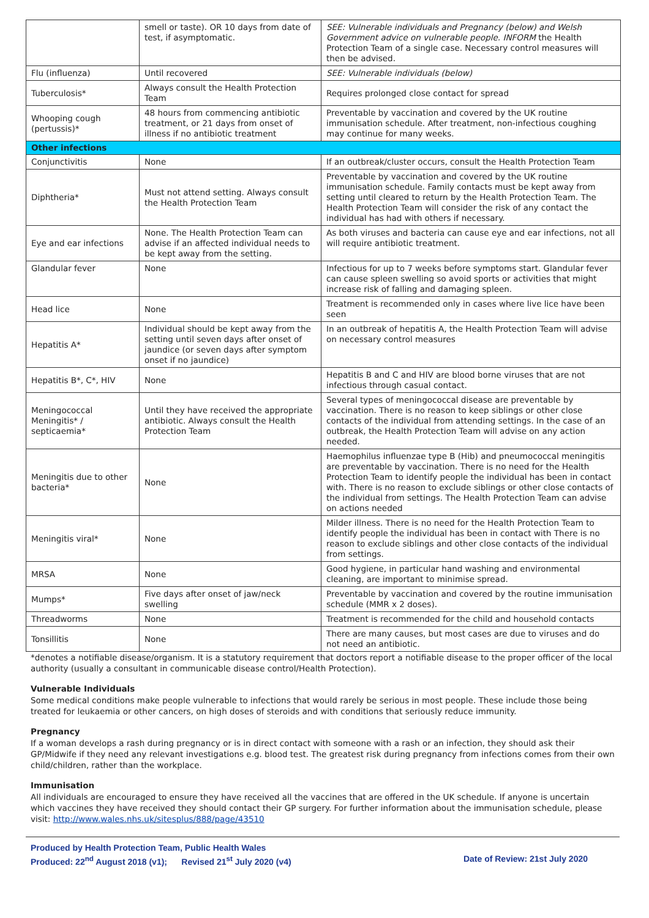| | smell or taste). OR 10 days from date of test, if asymptomatic. | SEE: Vulnerable individuals and Pregnancy (below) and Welsh Government advice on vulnerable people. INFORM the Health Protection Team of a single case. Necessary control measures will then be advised. |
| Flu (influenza) | Until recovered | SEE: Vulnerable individuals (below) |
| Tuberculosis* | Always consult the Health Protection Team | Requires prolonged close contact for spread |
| Whooping cough (pertussis)* | 48 hours from commencing antibiotic treatment, or 21 days from onset of illness if no antibiotic treatment | Preventable by vaccination and covered by the UK routine immunisation schedule. After treatment, non-infectious coughing may continue for many weeks. |
| Other infections | | |
| Conjunctivitis | None | If an outbreak/cluster occurs, consult the Health Protection Team |
| Diphtheria* | Must not attend setting. Always consult the Health Protection Team | Preventable by vaccination and covered by the UK routine immunisation schedule. Family contacts must be kept away from setting until cleared to return by the Health Protection Team. The Health Protection Team will consider the risk of any contact the individual has had with others if necessary. |
| Eye and ear infections | None. The Health Protection Team can advise if an affected individual needs to be kept away from the setting. | As both viruses and bacteria can cause eye and ear infections, not all will require antibiotic treatment. |
| Glandular fever | None | Infectious for up to 7 weeks before symptoms start. Glandular fever can cause spleen swelling so avoid sports or activities that might increase risk of falling and damaging spleen. |
| Head lice | None | Treatment is recommended only in cases where live lice have been seen |
| Hepatitis A* | Individual should be kept away from the setting until seven days after onset of jaundice (or seven days after symptom onset if no jaundice) | In an outbreak of hepatitis A, the Health Protection Team will advise on necessary control measures |
| Hepatitis B*, C*, HIV | None | Hepatitis B and C and HIV are blood borne viruses that are not infectious through casual contact. |
| Meningococcal Meningitis* / septicaemia* | Until they have received the appropriate antibiotic. Always consult the Health Protection Team | Several types of meningococcal disease are preventable by vaccination. There is no reason to keep siblings or other close contacts of the individual from attending settings. In the case of an outbreak, the Health Protection Team will advise on any action needed. |
| Meningitis due to other bacteria* | None | Haemophilus influenzae type B (Hib) and pneumococcal meningitis are preventable by vaccination. There is no need for the Health Protection Team to identify people the individual has been in contact with. There is no reason to exclude siblings or other close contacts of the individual from settings. The Health Protection Team can advise on actions needed |
| Meningitis viral* | None | Milder illness. There is no need for the Health Protection Team to identify people the individual has been in contact with There is no reason to exclude siblings and other close contacts of the individual from settings. |
| MRSA | None | Good hygiene, in particular hand washing and environmental cleaning, are important to minimise spread. |
| Mumps* | Five days after onset of jaw/neck swelling | Preventable by vaccination and covered by the routine immunisation schedule (MMR x 2 doses). |
| Threadworms | None | Treatment is recommended for the child and household contacts |
| Tonsillitis | None | There are many causes, but most cases are due to viruses and do not need an antibiotic. |
*denotes a notifiable disease/organism. It is a statutory requirement that doctors report a notifiable disease to the proper officer of the local authority (usually a consultant in communicable disease control/Health Protection).
Vulnerable Individuals
Some medical conditions make people vulnerable to infections that would rarely be serious in most people. These include those being treated for leukaemia or other cancers, on high doses of steroids and with conditions that seriously reduce immunity.
Pregnancy
If a woman develops a rash during pregnancy or is in direct contact with someone with a rash or an infection, they should ask their GP/Midwife if they need any relevant investigations e.g. blood test. The greatest risk during pregnancy from infections comes from their own child/children, rather than the workplace.
Immunisation
All individuals are encouraged to ensure they have received all the vaccines that are offered in the UK schedule. If anyone is uncertain which vaccines they have received they should contact their GP surgery. For further information about the immunisation schedule, please visit: http://www.wales.nhs.uk/sitesplus/888/page/43510
Produced by Health Protection Team, Public Health Wales
Produced: 22<sup>nd</sup> August 2018 (v1); Revised 21<sup>st</sup> July 2020 (v4) Date of Review: 21st July 2020